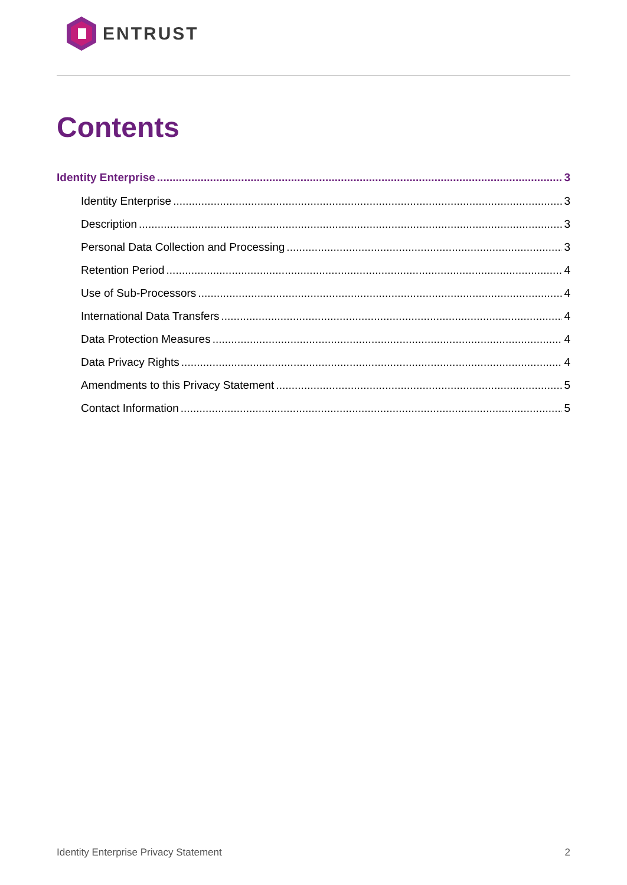ENTRUST
Contents
Identity Enterprise 3
Identity Enterprise 3
Description 3
Personal Data Collection and Processing 3
Retention Period 4
Use of Sub-Processors 4
International Data Transfers 4
Data Protection Measures 4
Data Privacy Rights 4
Amendments to this Privacy Statement 5
Contact Information 5
Identity Enterprise Privacy Statement 2